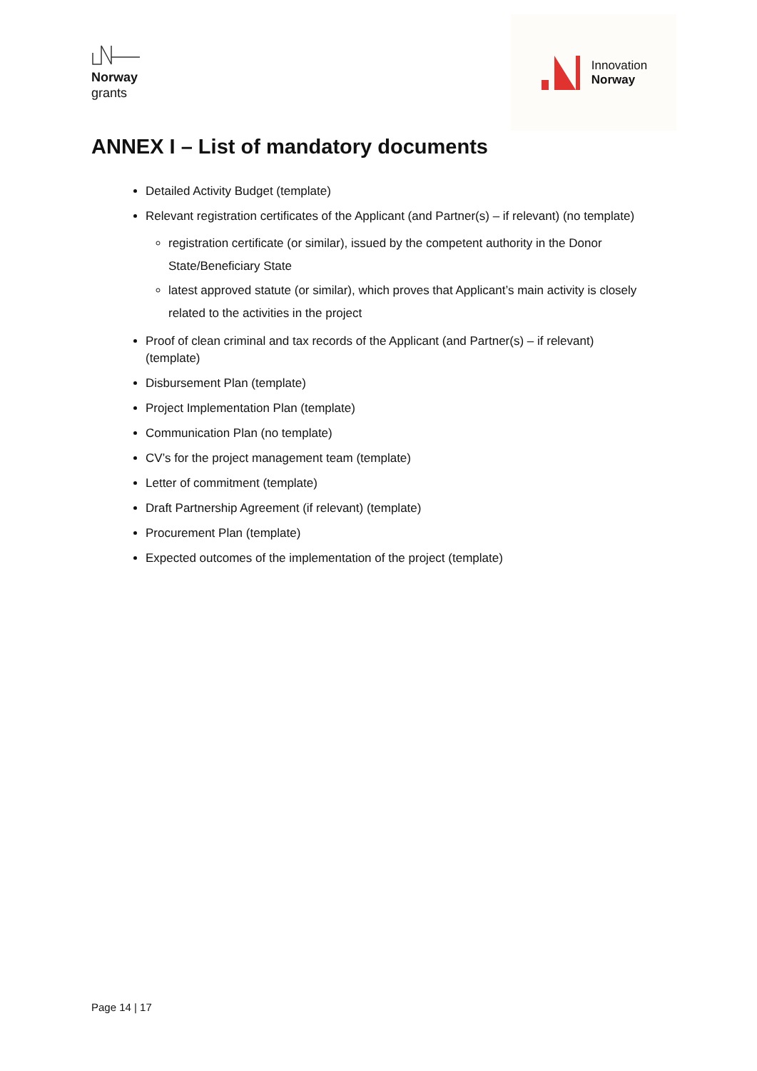Norway
grants
Innovation
Norway
ANNEX I – List of mandatory documents
Detailed Activity Budget (template)
Relevant registration certificates of the Applicant (and Partner(s) – if relevant) (no template)
registration certificate (or similar), issued by the competent authority in the Donor State/Beneficiary State
latest approved statute (or similar), which proves that Applicant’s main activity is closely related to the activities in the project
Proof of clean criminal and tax records of the Applicant (and Partner(s) – if relevant) (template)
Disbursement Plan (template)
Project Implementation Plan (template)
Communication Plan (no template)
CV’s for the project management team (template)
Letter of commitment (template)
Draft Partnership Agreement (if relevant) (template)
Procurement Plan (template)
Expected outcomes of the implementation of the project (template)
Page 14 | 17